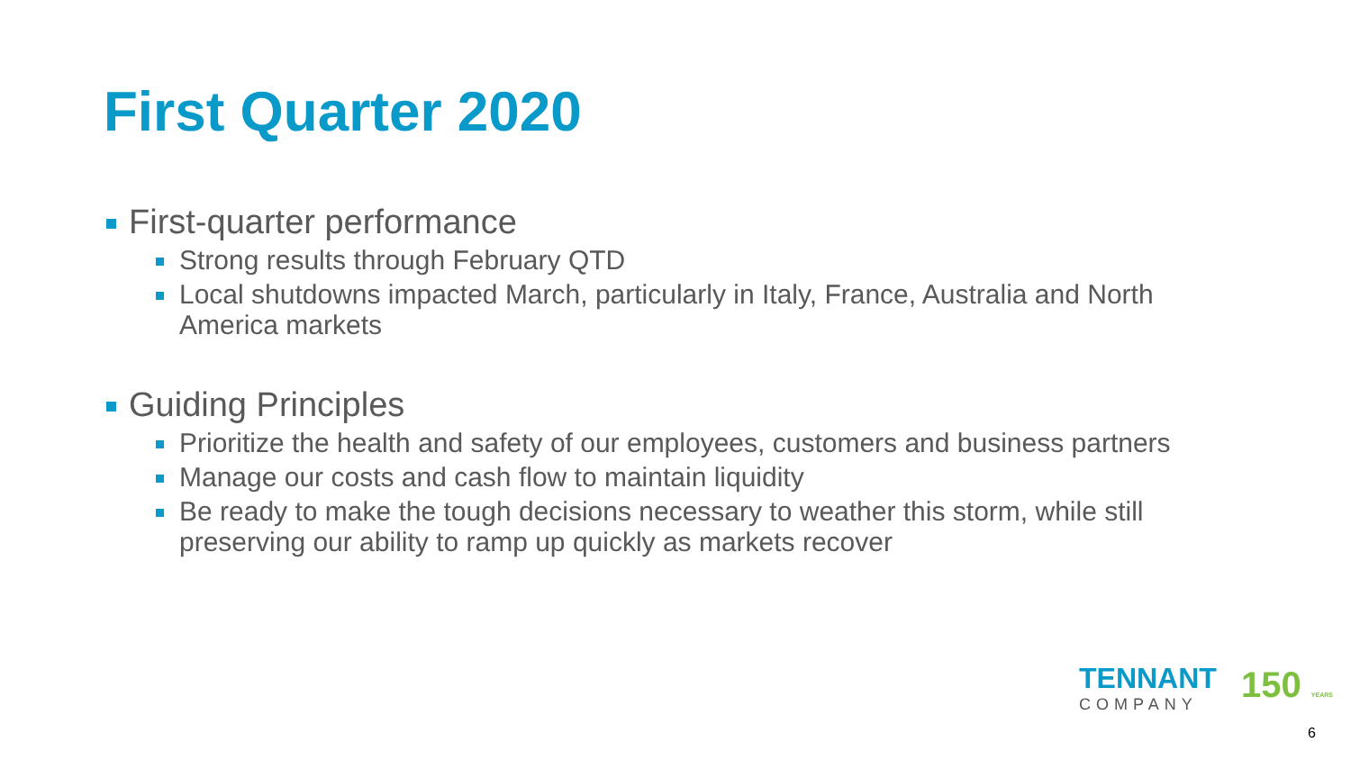First Quarter 2020
First-quarter performance
Strong results through February QTD
Local shutdowns impacted March, particularly in Italy, France, Australia and North America markets
Guiding Principles
Prioritize the health and safety of our employees, customers and business partners
Manage our costs and cash flow to maintain liquidity
Be ready to make the tough decisions necessary to weather this storm, while still preserving our ability to ramp up quickly as markets recover
TENNANT
COMPANY
150 YEARS
6